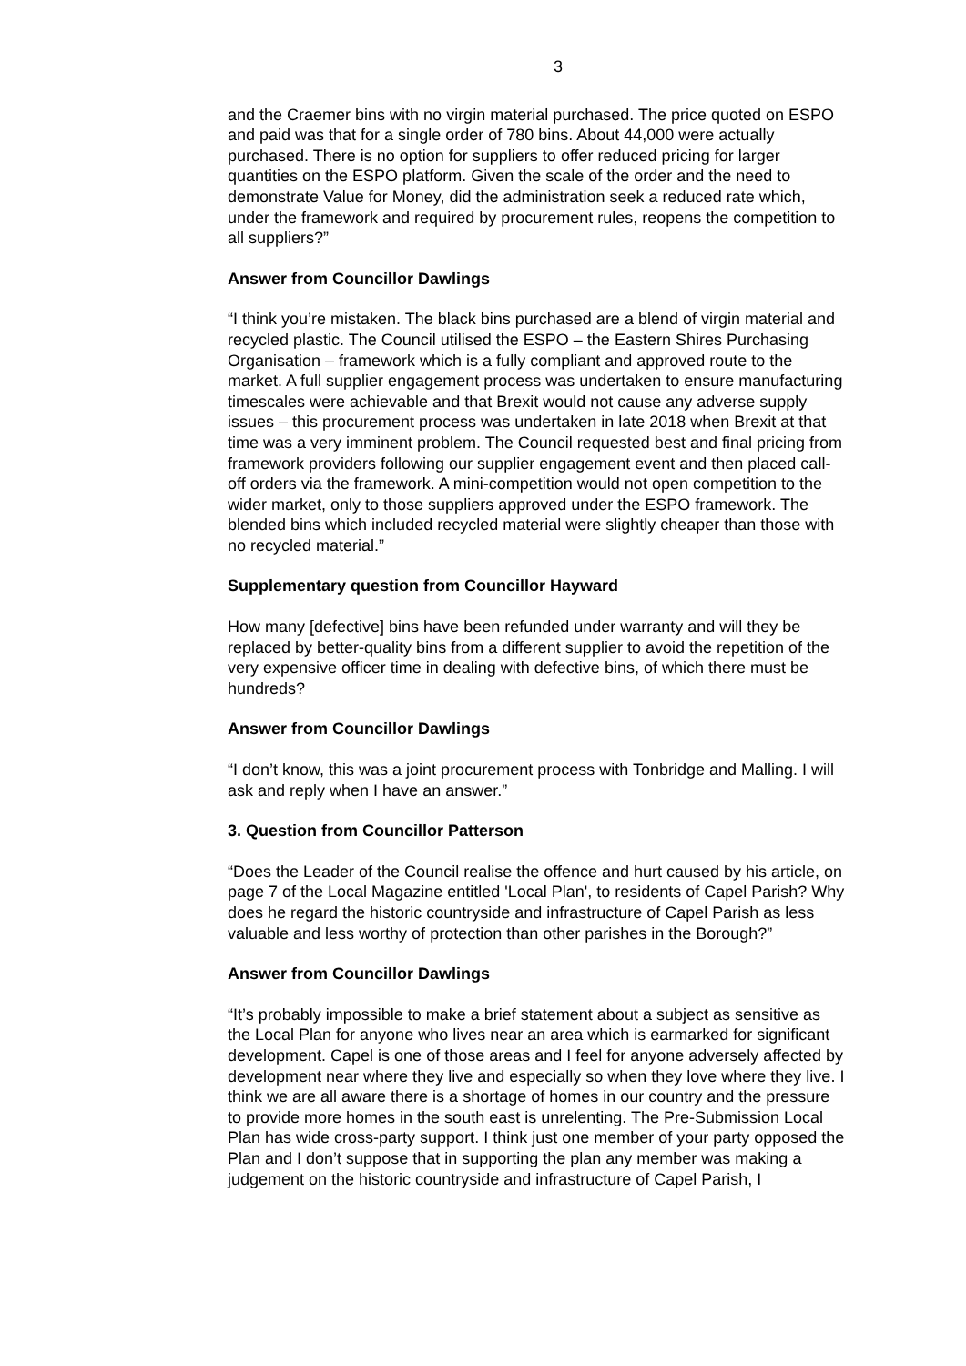3
and the Craemer bins with no virgin material purchased. The price quoted on ESPO and paid was that for a single order of 780 bins. About 44,000 were actually purchased. There is no option for suppliers to offer reduced pricing for larger quantities on the ESPO platform. Given the scale of the order and the need to demonstrate Value for Money, did the administration seek a reduced rate which, under the framework and required by procurement rules, reopens the competition to all suppliers?”
Answer from Councillor Dawlings
“I think you’re mistaken. The black bins purchased are a blend of virgin material and recycled plastic. The Council utilised the ESPO – the Eastern Shires Purchasing Organisation – framework which is a fully compliant and approved route to the market. A full supplier engagement process was undertaken to ensure manufacturing timescales were achievable and that Brexit would not cause any adverse supply issues – this procurement process was undertaken in late 2018 when Brexit at that time was a very imminent problem. The Council requested best and final pricing from framework providers following our supplier engagement event and then placed call-off orders via the framework. A mini-competition would not open competition to the wider market, only to those suppliers approved under the ESPO framework. The blended bins which included recycled material were slightly cheaper than those with no recycled material.”
Supplementary question from Councillor Hayward
How many [defective] bins have been refunded under warranty and will they be replaced by better-quality bins from a different supplier to avoid the repetition of the very expensive officer time in dealing with defective bins, of which there must be hundreds?
Answer from Councillor Dawlings
“I don’t know, this was a joint procurement process with Tonbridge and Malling. I will ask and reply when I have an answer.”
3. Question from Councillor Patterson
“Does the Leader of the Council realise the offence and hurt caused by his article, on page 7 of the Local Magazine entitled 'Local Plan', to residents of Capel Parish? Why does he regard the historic countryside and infrastructure of Capel Parish as less valuable and less worthy of protection than other parishes in the Borough?”
Answer from Councillor Dawlings
“It’s probably impossible to make a brief statement about a subject as sensitive as the Local Plan for anyone who lives near an area which is earmarked for significant development. Capel is one of those areas and I feel for anyone adversely affected by development near where they live and especially so when they love where they live. I think we are all aware there is a shortage of homes in our country and the pressure to provide more homes in the south east is unrelenting. The Pre-Submission Local Plan has wide cross-party support. I think just one member of your party opposed the Plan and I don’t suppose that in supporting the plan any member was making a judgement on the historic countryside and infrastructure of Capel Parish, I